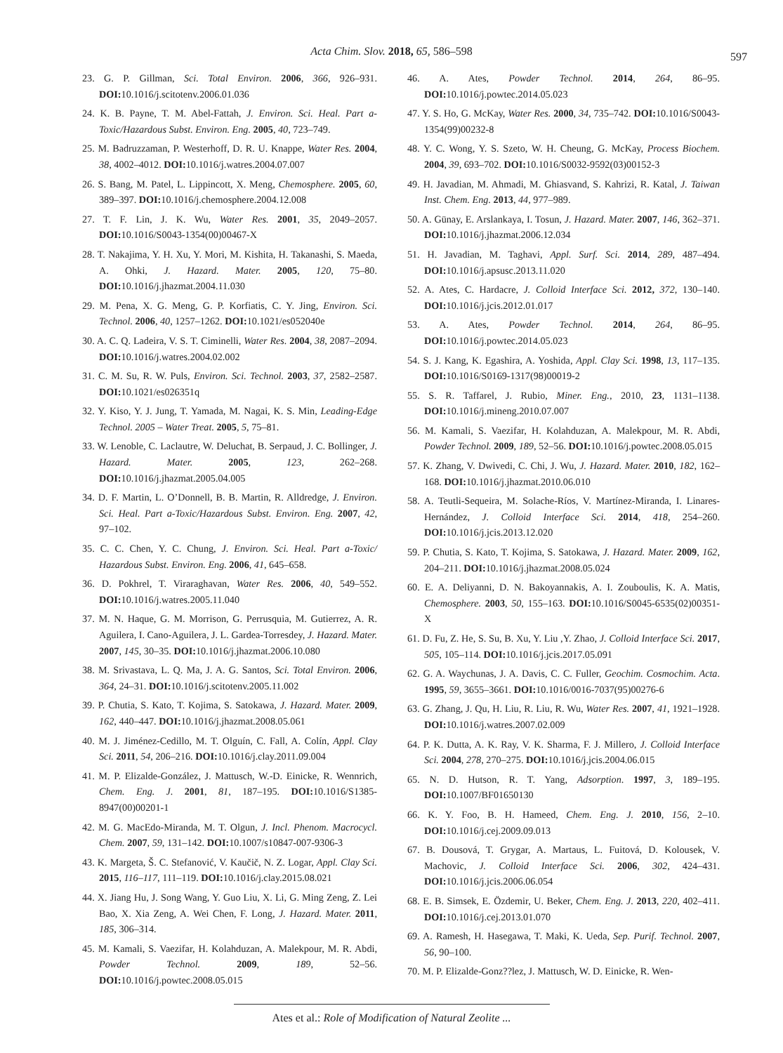Acta Chim. Slov. 2018, 65, 586–598 597
23. G. P. Gillman, Sci. Total Environ. 2006, 366, 926–931. DOI: 10.1016/j.scitotenv.2006.01.036
24. K. B. Payne, T. M. Abel-Fattah, J. Environ. Sci. Heal. Part a-Toxic/Hazardous Subst. Environ. Eng. 2005, 40, 723–749.
25. M. Badruzzaman, P. Westerhoff, D. R. U. Knappe, Water Res. 2004, 38, 4002–4012. DOI: 10.1016/j.watres.2004.07.007
26. S. Bang, M. Patel, L. Lippincott, X. Meng, Chemosphere. 2005, 60, 389–397. DOI: 10.1016/j.chemosphere.2004.12.008
27. T. F. Lin, J. K. Wu, Water Res. 2001, 35, 2049–2057. DOI: 10.1016/S0043-1354(00)00467-X
28. T. Nakajima, Y. H. Xu, Y. Mori, M. Kishita, H. Takanashi, S. Maeda, A. Ohki, J. Hazard. Mater. 2005, 120, 75–80. DOI: 10.1016/j.jhazmat.2004.11.030
29. M. Pena, X. G. Meng, G. P. Korfiatis, C. Y. Jing, Environ. Sci. Technol. 2006, 40, 1257–1262. DOI: 10.1021/es052040e
30. A. C. Q. Ladeira, V. S. T. Ciminelli, Water Res. 2004, 38, 2087–2094. DOI: 10.1016/j.watres.2004.02.002
31. C. M. Su, R. W. Puls, Environ. Sci. Technol. 2003, 37, 2582–2587. DOI: 10.1021/es026351q
32. Y. Kiso, Y. J. Jung, T. Yamada, M. Nagai, K. S. Min, Leading-Edge Technol. 2005 – Water Treat. 2005, 5, 75–81.
33. W. Lenoble, C. Laclautre, W. Deluchat, B. Serpaud, J. C. Bollinger, J. Hazard. Mater. 2005, 123, 262–268. DOI: 10.1016/j.jhazmat.2005.04.005
34. D. F. Martin, L. O’Donnell, B. B. Martin, R. Alldredge, J. Environ. Sci. Heal. Part a-Toxic/Hazardous Subst. Environ. Eng. 2007, 42, 97–102.
35. C. C. Chen, Y. C. Chung, J. Environ. Sci. Heal. Part a-Toxic/ Hazardous Subst. Environ. Eng. 2006, 41, 645–658.
36. D. Pokhrel, T. Viraraghavan, Water Res. 2006, 40, 549–552. DOI: 10.1016/j.watres.2005.11.040
37. M. N. Haque, G. M. Morrison, G. Perrusquia, M. Gutierrez, A. R. Aguilera, I. Cano-Aguilera, J. L. Gardea-Torresdey, J. Hazard. Mater. 2007, 145, 30–35. DOI: 10.1016/j.jhazmat.2006.10.080
38. M. Srivastava, L. Q. Ma, J. A. G. Santos, Sci. Total Environ. 2006, 364, 24–31. DOI: 10.1016/j.scitotenv.2005.11.002
39. P. Chutia, S. Kato, T. Kojima, S. Satokawa, J. Hazard. Mater. 2009, 162, 440–447. DOI: 10.1016/j.jhazmat.2008.05.061
40. M. J. Jiménez-Cedillo, M. T. Olguín, C. Fall, A. Colín, Appl. Clay Sci. 2011, 54, 206–216. DOI: 10.1016/j.clay.2011.09.004
41. M. P. Elizalde-González, J. Mattusch, W.-D. Einicke, R. Wennrich, Chem. Eng. J. 2001, 81, 187–195. DOI: 10.1016/S1385-8947(00)00201-1
42. M. G. MacEdo-Miranda, M. T. Olgun, J. Incl. Phenom. Macrocycl. Chem. 2007, 59, 131–142. DOI: 10.1007/s10847-007-9306-3
43. K. Margeta, Š. C. Stefanović, V. Kaučič, N. Z. Logar, Appl. Clay Sci. 2015, 116–117, 111–119. DOI: 10.1016/j.clay.2015.08.021
44. X. Jiang Hu, J. Song Wang, Y. Guo Liu, X. Li, G. Ming Zeng, Z. Lei Bao, X. Xia Zeng, A. Wei Chen, F. Long, J. Hazard. Mater. 2011, 185, 306–314.
45. M. Kamali, S. Vaezifar, H. Kolahduzan, A. Malekpour, M. R. Abdi, Powder Technol. 2009, 189, 52–56. DOI: 10.1016/j.powtec.2008.05.015
46. A. Ates, Powder Technol. 2014, 264, 86–95. DOI: 10.1016/j.powtec.2014.05.023
47. Y. S. Ho, G. McKay, Water Res. 2000, 34, 735–742. DOI: 10.1016/S0043-1354(99)00232-8
48. Y. C. Wong, Y. S. Szeto, W. H. Cheung, G. McKay, Process Biochem. 2004, 39, 693–702. DOI: 10.1016/S0032-9592(03)00152-3
49. H. Javadian, M. Ahmadi, M. Ghiasvand, S. Kahrizi, R. Katal, J. Taiwan Inst. Chem. Eng. 2013, 44, 977–989.
50. A. Günay, E. Arslankaya, I. Tosun, J. Hazard. Mater. 2007, 146, 362–371. DOI: 10.1016/j.jhazmat.2006.12.034
51. H. Javadian, M. Taghavi, Appl. Surf. Sci. 2014, 289, 487–494. DOI: 10.1016/j.apsusc.2013.11.020
52. A. Ates, C. Hardacre, J. Colloid Interface Sci. 2012, 372, 130–140. DOI: 10.1016/j.jcis.2012.01.017
53. A. Ates, Powder Technol. 2014, 264, 86–95. DOI: 10.1016/j.powtec.2014.05.023
54. S. J. Kang, K. Egashira, A. Yoshida, Appl. Clay Sci. 1998, 13, 117–135. DOI: 10.1016/S0169-1317(98)00019-2
55. S. R. Taffarel, J. Rubio, Miner. Eng., 2010, 23, 1131–1138. DOI: 10.1016/j.mineng.2010.07.007
56. M. Kamali, S. Vaezifar, H. Kolahduzan, A. Malekpour, M. R. Abdi, Powder Technol. 2009, 189, 52–56. DOI: 10.1016/j.powtec.2008.05.015
57. K. Zhang, V. Dwivedi, C. Chi, J. Wu, J. Hazard. Mater. 2010, 182, 162–168. DOI: 10.1016/j.jhazmat.2010.06.010
58. A. Teutli-Sequeira, M. Solache-Ríos, V. Martínez-Miranda, I. Linares-Hernández, J. Colloid Interface Sci. 2014, 418, 254–260. DOI: 10.1016/j.jcis.2013.12.020
59. P. Chutia, S. Kato, T. Kojima, S. Satokawa, J. Hazard. Mater. 2009, 162, 204–211. DOI: 10.1016/j.jhazmat.2008.05.024
60. E. A. Deliyanni, D. N. Bakoyannakis, A. I. Zouboulis, K. A. Matis, Chemosphere. 2003, 50, 155–163. DOI: 10.1016/S0045-6535(02)00351-X
61. D. Fu, Z. He, S. Su, B. Xu, Y. Liu ,Y. Zhao, J. Colloid Interface Sci. 2017, 505, 105–114. DOI: 10.1016/j.jcis.2017.05.091
62. G. A. Waychunas, J. A. Davis, C. C. Fuller, Geochim. Cosmochim. Acta. 1995, 59, 3655–3661. DOI: 10.1016/0016-7037(95)00276-6
63. G. Zhang, J. Qu, H. Liu, R. Liu, R. Wu, Water Res. 2007, 41, 1921–1928. DOI: 10.1016/j.watres.2007.02.009
64. P. K. Dutta, A. K. Ray, V. K. Sharma, F. J. Millero, J. Colloid Interface Sci. 2004, 278, 270–275. DOI: 10.1016/j.jcis.2004.06.015
65. N. D. Hutson, R. T. Yang, Adsorption. 1997, 3, 189–195. DOI: 10.1007/BF01650130
66. K. Y. Foo, B. H. Hameed, Chem. Eng. J. 2010, 156, 2–10. DOI: 10.1016/j.cej.2009.09.013
67. B. Dousová, T. Grygar, A. Martaus, L. Fuitová, D. Kolousek, V. Machovic, J. Colloid Interface Sci. 2006, 302, 424–431. DOI: 10.1016/j.jcis.2006.06.054
68. E. B. Simsek, E. Özdemir, U. Beker, Chem. Eng. J. 2013, 220, 402–411. DOI: 10.1016/j.cej.2013.01.070
69. A. Ramesh, H. Hasegawa, T. Maki, K. Ueda, Sep. Purif. Technol. 2007, 56, 90–100.
70. M. P. Elizalde-Gonz??lez, J. Mattusch, W. D. Einicke, R. Wen-
Ates et al.: Role of Modification of Natural Zeolite ...